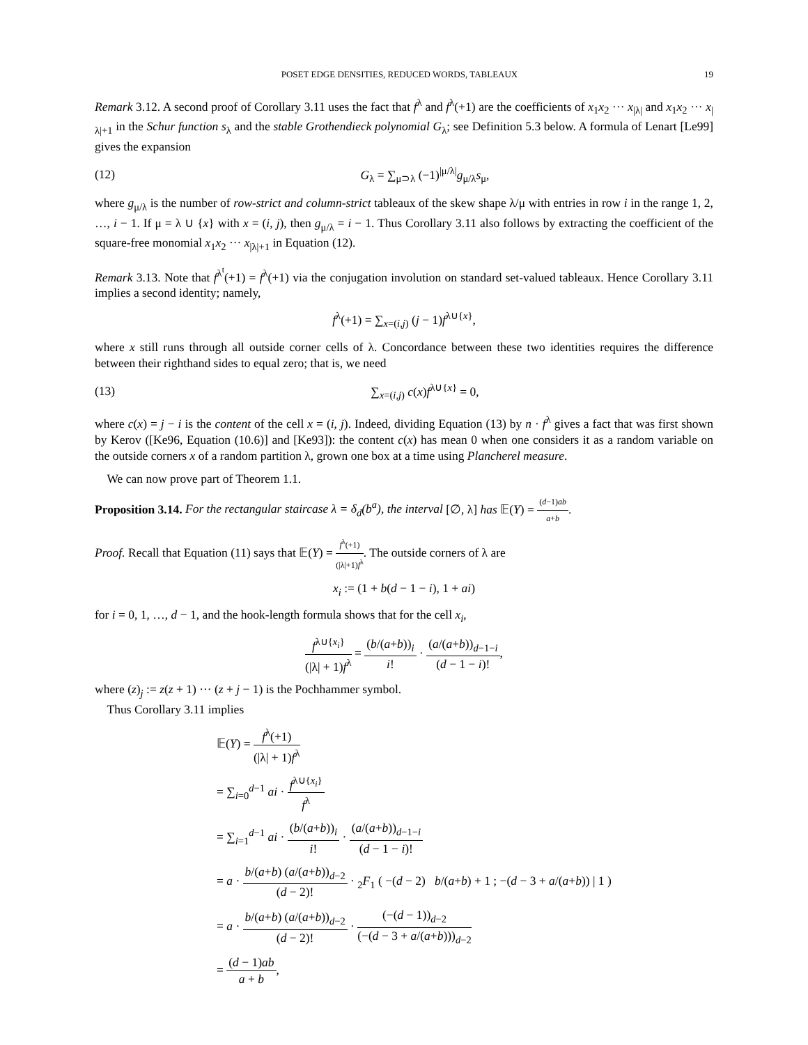POSET EDGE DENSITIES, REDUCED WORDS, TABLEAUX 19
Remark 3.12. A second proof of Corollary 3.11 uses the fact that f<sup>λ</sup> and f<sup>λ</sup>(+1) are the coefficients of x<sub>1</sub>x<sub>2</sub> ··· x<sub>|λ|</sub> and x<sub>1</sub>x<sub>2</sub> ··· x<sub>|λ|+1</sub> in the Schur function s<sub>λ</sub> and the stable Grothendieck polynomial G<sub>λ</sub>; see Definition 5.3 below. A formula of Lenart [Le99] gives the expansion
(12) G<sub>λ</sub> = ∑<sub>μ⊃λ</sub> (−1)<sup>|μ/λ|</sup>g<sub>μ/λ</sub>s<sub>μ</sub>,
where g<sub>μ/λ</sub> is the number of row-strict and column-strict tableaux of the skew shape λ/μ with entries in row i in the range 1, 2, …, i − 1. If μ = λ ∪ {x} with x = (i, j), then g<sub>μ/λ</sub> = i − 1. Thus Corollary 3.11 also follows by extracting the coefficient of the square-free monomial x<sub>1</sub>x<sub>2</sub> ··· x<sub>|λ|+1</sub> in Equation (12).
Remark 3.13. Note that f<sup>λ<sup>t</sup></sup>(+1) = f<sup>λ</sup>(+1) via the conjugation involution on standard set-valued tableaux. Hence Corollary 3.11 implies a second identity; namely,
f<sup>λ</sup>(+1) = ∑<sub>x=(i,j)</sub> (j − 1)f<sup>λ∪{x}</sup>,
where x still runs through all outside corner cells of λ. Concordance between these two identities requires the difference between their righthand sides to equal zero; that is, we need
(13) ∑<sub>x=(i,j)</sub> c(x)f<sup>λ∪{x}</sup> = 0,
where c(x) = j − i is the content of the cell x = (i, j). Indeed, dividing Equation (13) by n · f<sup>λ</sup> gives a fact that was first shown by Kerov ([Ke96, Equation (10.6)] and [Ke93]): the content c(x) has mean 0 when one considers it as a random variable on the outside corners x of a random partition λ, grown one box at a time using Plancherel measure.
We can now prove part of Theorem 1.1.
Proposition 3.14. For the rectangular staircase λ = δ<sub>d</sub>(b<sup>a</sup>), the interval [∅, λ] has 𝔼(Y) = (d−1)ab a+b.
Proof. Recall that Equation (11) says that 𝔼(Y) = f<sup>λ</sup>(+1) (|λ|+1)f<sup>λ</sup>. The outside corners of λ are
x<sub>i</sub> := (1 + b(d − 1 − i), 1 + ai)
for i = 0, 1, …, d − 1, and the hook-length formula shows that for the cell x<sub>i</sub>,
f<sup>λ∪{x<sub>i</sub>}</sup> (|λ| + 1)f<sup>λ</sup> = (b/(a+b))<sub>i</sub> i! · (a/(a+b))<sub>d−1−i</sub> (d − 1 − i)!,
where (z)<sub>j</sub> := z(z + 1) ··· (z + j − 1) is the Pochhammer symbol.
Thus Corollary 3.11 implies
𝔼(Y) = f<sup>λ</sup>(+1) (|λ| + 1)f<sup>λ</sup>
= ∑<sub>i=0</sub><sup>d−1</sup> ai · f<sup>λ∪{x<sub>i</sub>}</sup> f<sup>λ</sup>
= ∑<sub>i=1</sub><sup>d−1</sup> ai · (b/(a+b))<sub>i</sub> i! · (a/(a+b))<sub>d−1−i</sub> (d − 1 − i)!
= a · b/(a+b) (a/(a+b))<sub>d−2</sub> (d − 2)! · <sub>2</sub>F<sub>1</sub> ( −(d − 2) b/(a+b) + 1 ; −(d − 3 + a/(a+b)) | 1 )
= a · b/(a+b) (a/(a+b))<sub>d−2</sub> (d − 2)! · (−(d − 1))<sub>d−2</sub> (−(d − 3 + a/(a+b)))<sub>d−2</sub>
= (d − 1)ab a + b,